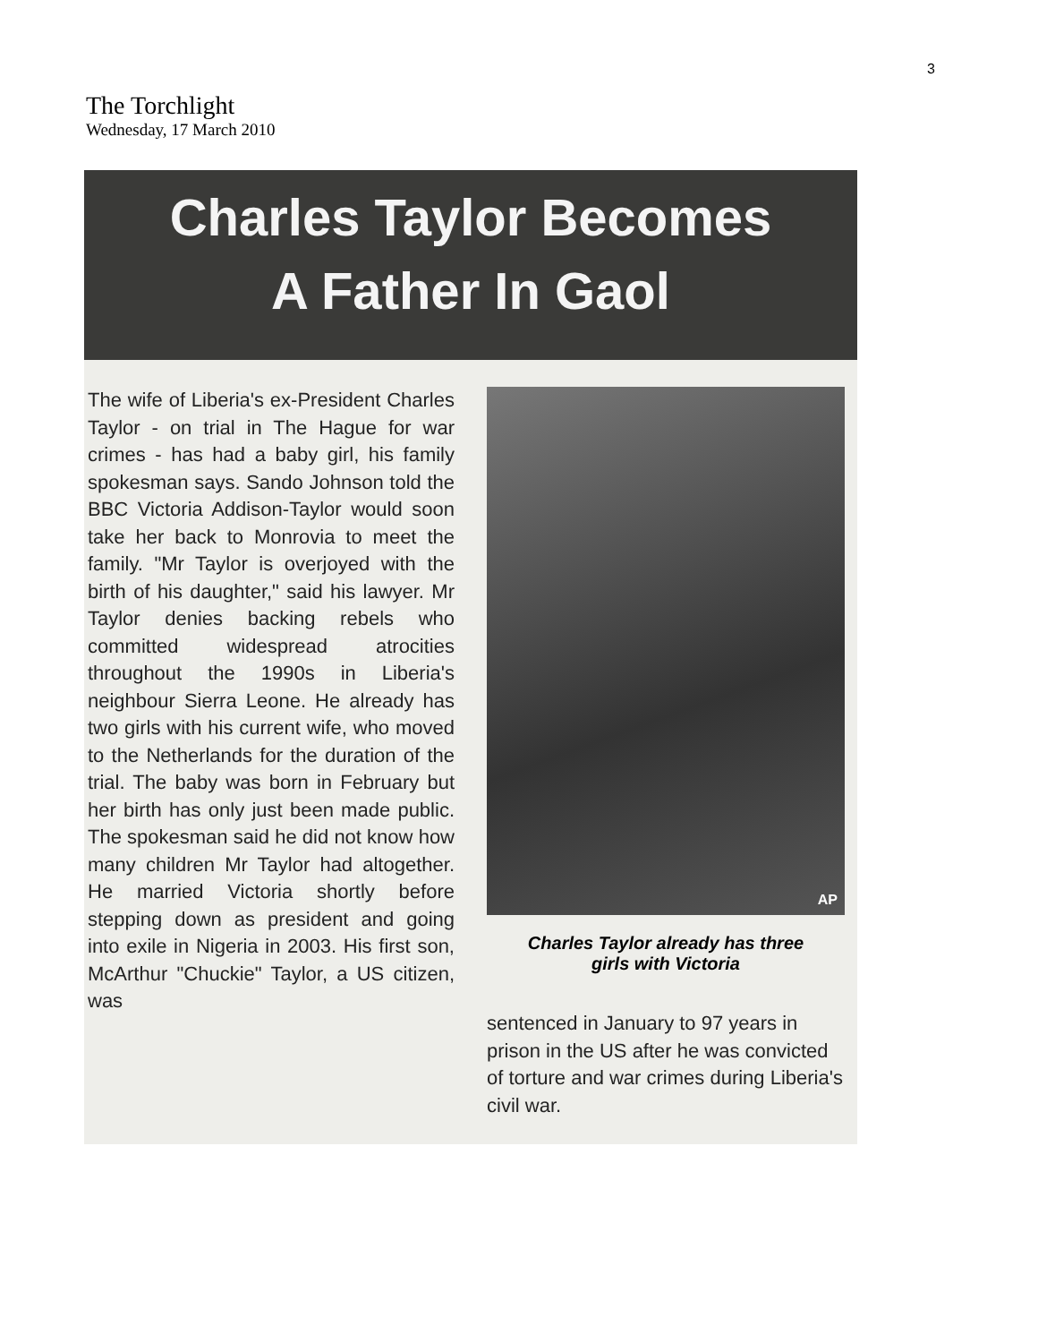3
The Torchlight
Wednesday, 17 March 2010
Charles Taylor Becomes
A Father In Gaol
The wife of Liberia's ex-President Charles Taylor - on trial in The Hague for war crimes - has had a baby girl, his family spokesman says. Sando Johnson told the BBC Victoria Addison-Taylor would soon take her back to Monrovia to meet the family. "Mr Taylor is overjoyed with the birth of his daughter," said his lawyer. Mr Taylor denies backing rebels who committed widespread atrocities throughout the 1990s in Liberia's neighbour Sierra Leone. He already has two girls with his current wife, who moved to the Netherlands for the duration of the trial. The baby was born in February but her birth has only just been made public. The spokesman said he did not know how many children Mr Taylor had altogether. He married Victoria shortly before stepping down as president and going into exile in Nigeria in 2003. His first son, McArthur "Chuckie" Taylor, a US citizen, was
AP
Charles Taylor already has three
girls with Victoria
sentenced in January to 97 years in prison in the US after he was convicted of torture and war crimes during Liberia's civil war.